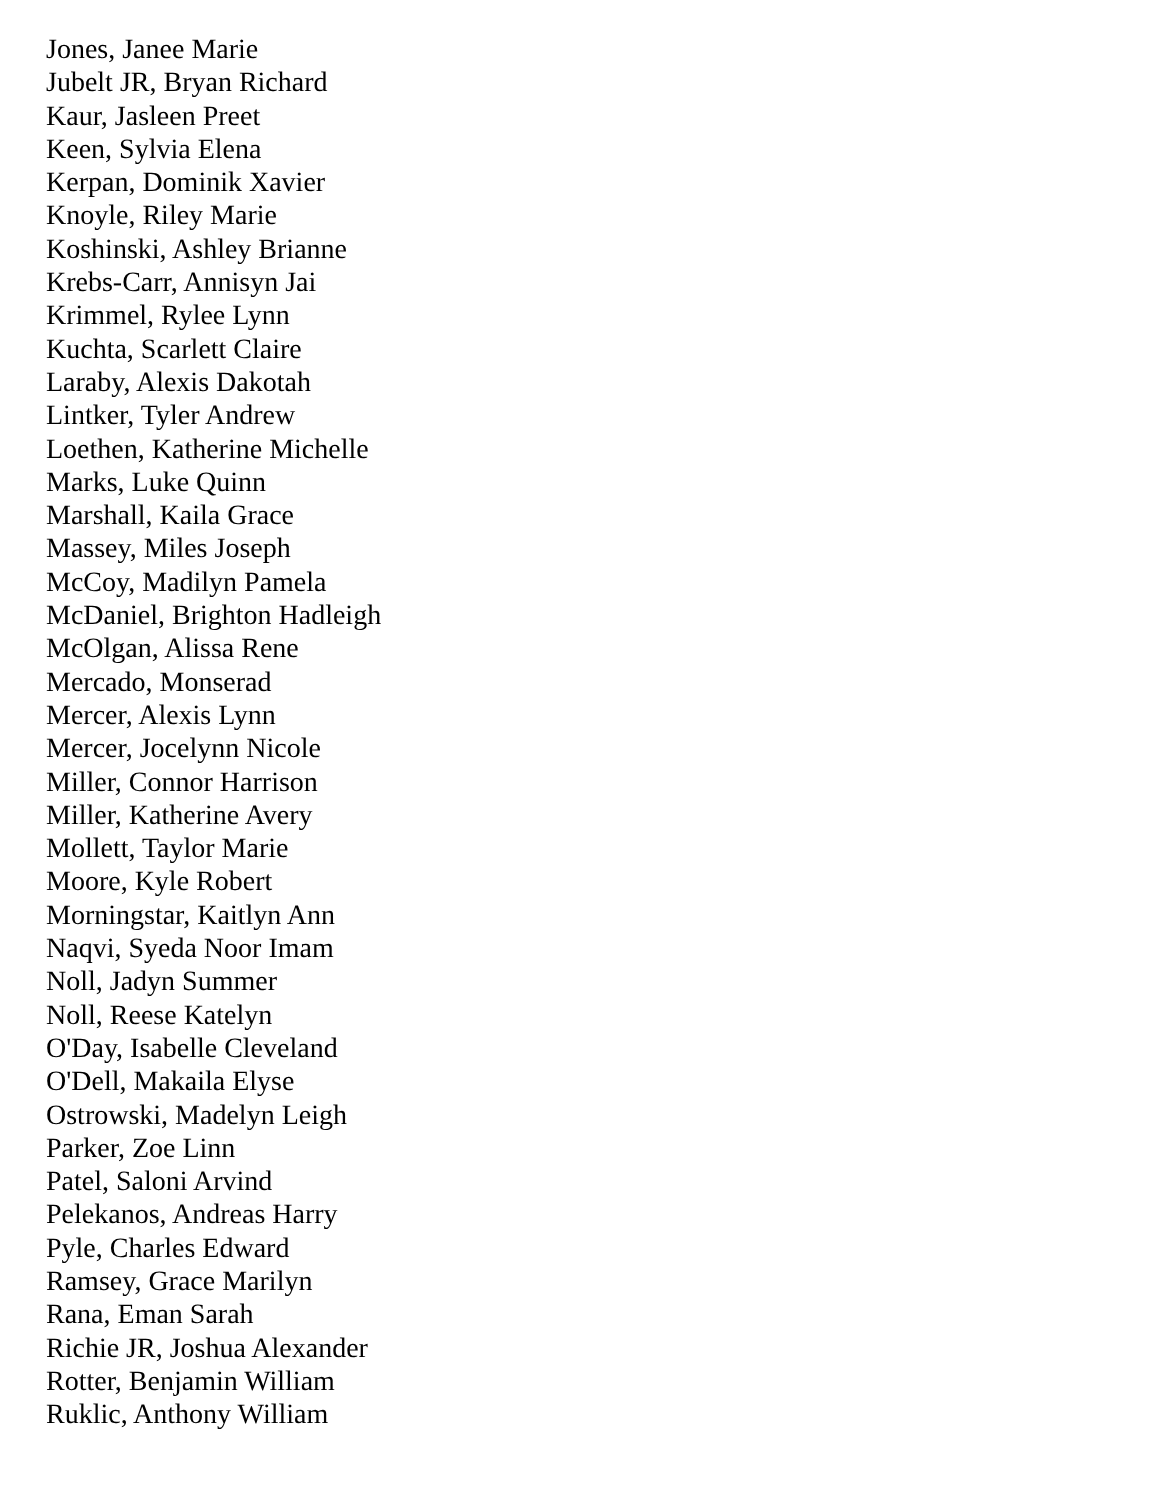Jones, Janee Marie
Jubelt JR, Bryan Richard
Kaur, Jasleen Preet
Keen, Sylvia Elena
Kerpan, Dominik Xavier
Knoyle, Riley Marie
Koshinski, Ashley Brianne
Krebs-Carr, Annisyn Jai
Krimmel, Rylee Lynn
Kuchta, Scarlett Claire
Laraby, Alexis Dakotah
Lintker, Tyler Andrew
Loethen, Katherine Michelle
Marks, Luke Quinn
Marshall, Kaila Grace
Massey, Miles Joseph
McCoy, Madilyn Pamela
McDaniel, Brighton Hadleigh
McOlgan, Alissa Rene
Mercado, Monserad
Mercer, Alexis Lynn
Mercer, Jocelynn Nicole
Miller, Connor Harrison
Miller, Katherine Avery
Mollett, Taylor Marie
Moore, Kyle Robert
Morningstar, Kaitlyn Ann
Naqvi, Syeda Noor Imam
Noll, Jadyn Summer
Noll, Reese Katelyn
O'Day, Isabelle Cleveland
O'Dell, Makaila Elyse
Ostrowski, Madelyn Leigh
Parker, Zoe Linn
Patel, Saloni Arvind
Pelekanos, Andreas Harry
Pyle, Charles Edward
Ramsey, Grace Marilyn
Rana, Eman Sarah
Richie JR, Joshua Alexander
Rotter, Benjamin William
Ruklic, Anthony William